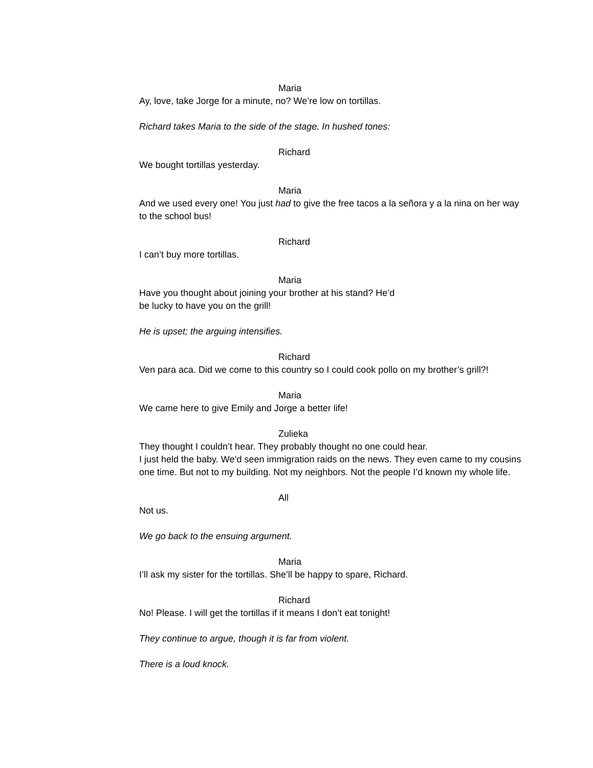Maria
Ay, love, take Jorge for a minute, no? We’re low on tortillas.
Richard takes Maria to the side of the stage. In hushed tones:
Richard
We bought tortillas yesterday.
Maria
And we used every one! You just had to give the free tacos a la señora y a la nina on her way to the school bus!
Richard
I can’t buy more tortillas.
Maria
Have you thought about joining your brother at his stand? He’d
be lucky to have you on the grill!
He is upset; the arguing intensifies.
Richard
Ven para aca. Did we come to this country so I could cook pollo on my brother’s grill?!
Maria
We came here to give Emily and Jorge a better life!
Zulieka
They thought I couldn’t hear. They probably thought no one could hear.
I just held the baby. We’d seen immigration raids on the news. They even came to my cousins one time. But not to my building. Not my neighbors. Not the people I’d known my whole life.
All
Not us.
We go back to the ensuing argument.
Maria
I’ll ask my sister for the tortillas. She’ll be happy to spare, Richard.
Richard
No! Please. I will get the tortillas if it means I don’t eat tonight!
They continue to argue, though it is far from violent.
There is a loud knock.